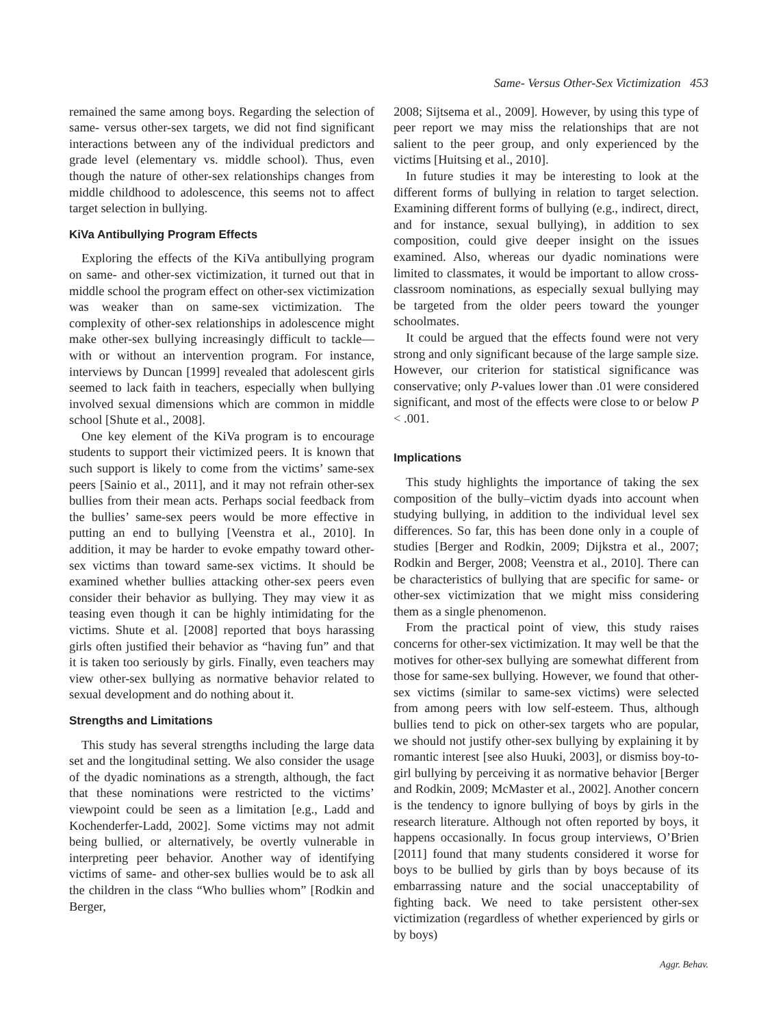Same- Versus Other-Sex Victimization 453
remained the same among boys. Regarding the selection of same- versus other-sex targets, we did not find significant interactions between any of the individual predictors and grade level (elementary vs. middle school). Thus, even though the nature of other-sex relationships changes from middle childhood to adolescence, this seems not to affect target selection in bullying.
KiVa Antibullying Program Effects
Exploring the effects of the KiVa antibullying program on same- and other-sex victimization, it turned out that in middle school the program effect on other-sex victimization was weaker than on same-sex victimization. The complexity of other-sex relationships in adolescence might make other-sex bullying increasingly difficult to tackle—with or without an intervention program. For instance, interviews by Duncan [1999] revealed that adolescent girls seemed to lack faith in teachers, especially when bullying involved sexual dimensions which are common in middle school [Shute et al., 2008].
One key element of the KiVa program is to encourage students to support their victimized peers. It is known that such support is likely to come from the victims’ same-sex peers [Sainio et al., 2011], and it may not refrain other-sex bullies from their mean acts. Perhaps social feedback from the bullies’ same-sex peers would be more effective in putting an end to bullying [Veenstra et al., 2010]. In addition, it may be harder to evoke empathy toward other-sex victims than toward same-sex victims. It should be examined whether bullies attacking other-sex peers even consider their behavior as bullying. They may view it as teasing even though it can be highly intimidating for the victims. Shute et al. [2008] reported that boys harassing girls often justified their behavior as “having fun” and that it is taken too seriously by girls. Finally, even teachers may view other-sex bullying as normative behavior related to sexual development and do nothing about it.
Strengths and Limitations
This study has several strengths including the large data set and the longitudinal setting. We also consider the usage of the dyadic nominations as a strength, although, the fact that these nominations were restricted to the victims’ viewpoint could be seen as a limitation [e.g., Ladd and Kochenderfer-Ladd, 2002]. Some victims may not admit being bullied, or alternatively, be overtly vulnerable in interpreting peer behavior. Another way of identifying victims of same- and other-sex bullies would be to ask all the children in the class “Who bullies whom” [Rodkin and Berger,
2008; Sijtsema et al., 2009]. However, by using this type of peer report we may miss the relationships that are not salient to the peer group, and only experienced by the victims [Huitsing et al., 2010].
In future studies it may be interesting to look at the different forms of bullying in relation to target selection. Examining different forms of bullying (e.g., indirect, direct, and for instance, sexual bullying), in addition to sex composition, could give deeper insight on the issues examined. Also, whereas our dyadic nominations were limited to classmates, it would be important to allow cross-classroom nominations, as especially sexual bullying may be targeted from the older peers toward the younger schoolmates.
It could be argued that the effects found were not very strong and only significant because of the large sample size. However, our criterion for statistical significance was conservative; only P-values lower than .01 were considered significant, and most of the effects were close to or below P < .001.
Implications
This study highlights the importance of taking the sex composition of the bully–victim dyads into account when studying bullying, in addition to the individual level sex differences. So far, this has been done only in a couple of studies [Berger and Rodkin, 2009; Dijkstra et al., 2007; Rodkin and Berger, 2008; Veenstra et al., 2010]. There can be characteristics of bullying that are specific for same- or other-sex victimization that we might miss considering them as a single phenomenon.
From the practical point of view, this study raises concerns for other-sex victimization. It may well be that the motives for other-sex bullying are somewhat different from those for same-sex bullying. However, we found that other-sex victims (similar to same-sex victims) were selected from among peers with low self-esteem. Thus, although bullies tend to pick on other-sex targets who are popular, we should not justify other-sex bullying by explaining it by romantic interest [see also Huuki, 2003], or dismiss boy-to-girl bullying by perceiving it as normative behavior [Berger and Rodkin, 2009; McMaster et al., 2002]. Another concern is the tendency to ignore bullying of boys by girls in the research literature. Although not often reported by boys, it happens occasionally. In focus group interviews, O’Brien [2011] found that many students considered it worse for boys to be bullied by girls than by boys because of its embarrassing nature and the social unacceptability of fighting back. We need to take persistent other-sex victimization (regardless of whether experienced by girls or by boys)
Aggr. Behav.